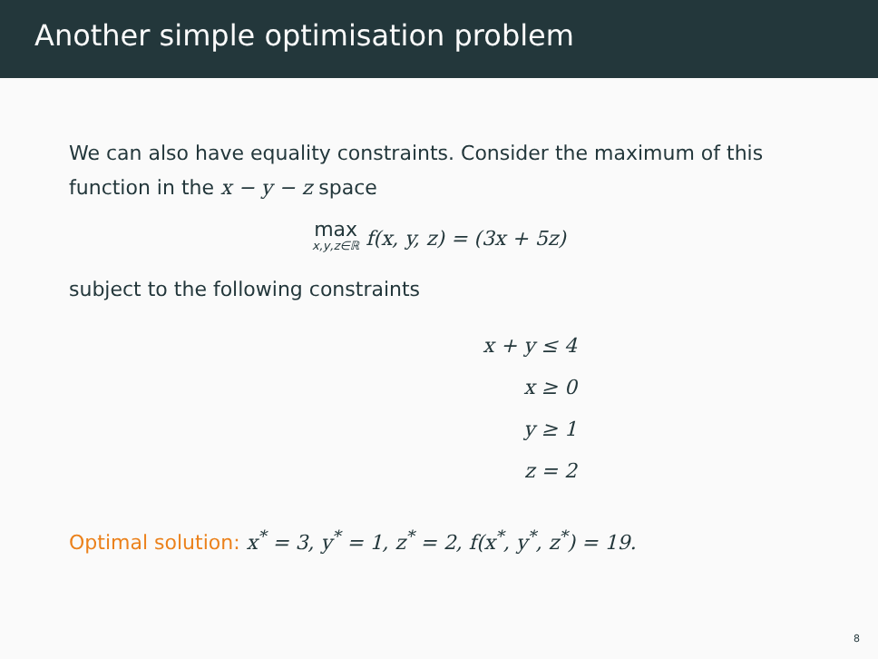Another simple optimisation problem
We can also have equality constraints. Consider the maximum of this function in the x − y − z space
max x,y,z∈ℝ f(x, y, z) = (3x + 5z)
subject to the following constraints
x + y ≤ 4
x ≥ 0
y ≥ 1
z = 2
Optimal solution: x<sup>*</sup> = 3, y<sup>*</sup> = 1, z<sup>*</sup> = 2, f(x<sup>*</sup>, y<sup>*</sup>, z<sup>*</sup>) = 19.
8